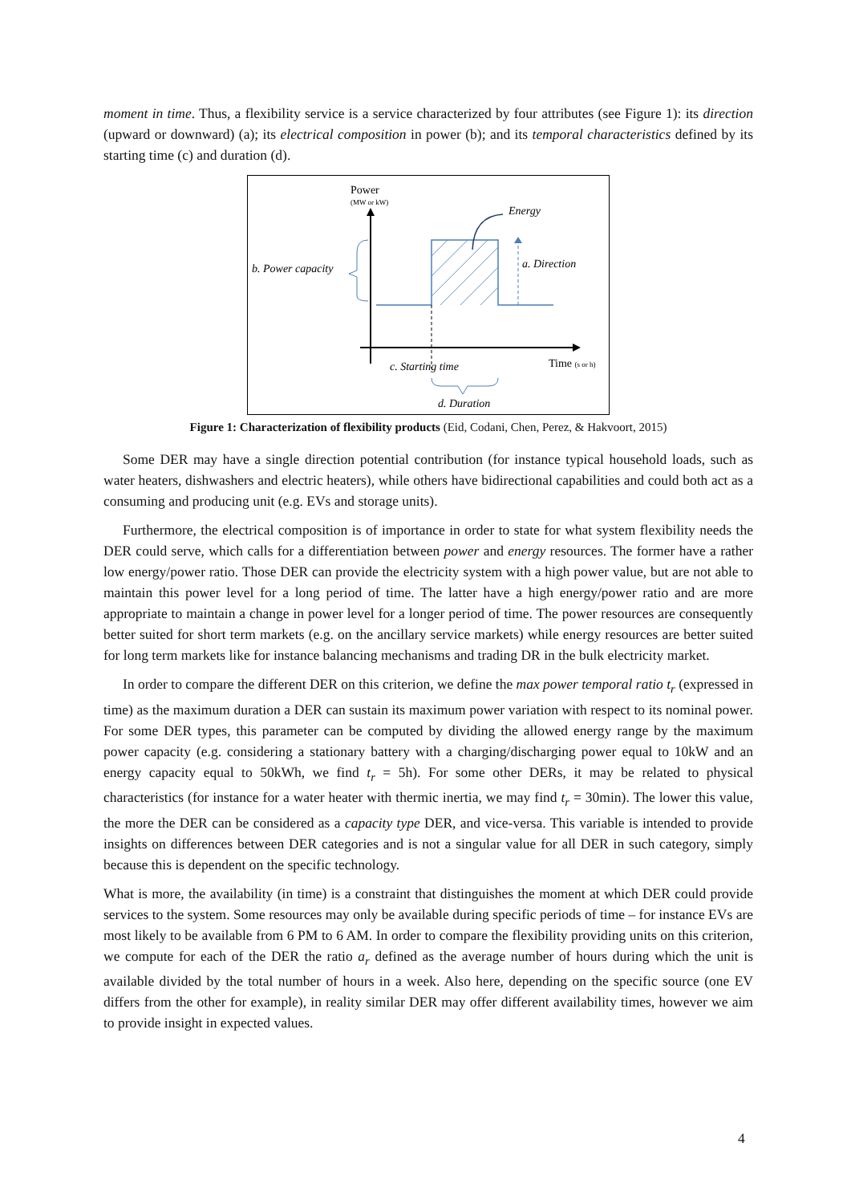moment in time. Thus, a flexibility service is a service characterized by four attributes (see Figure 1): its direction (upward or downward) (a); its electrical composition in power (b); and its temporal characteristics defined by its starting time (c) and duration (d).
Power
(MW or kW)
Energy
a. Direction
b. Power capacity
c. Starting time
Time (s or h)
d. Duration
Figure 1: Characterization of flexibility products (Eid, Codani, Chen, Perez, & Hakvoort, 2015)
Some DER may have a single direction potential contribution (for instance typical household loads, such as water heaters, dishwashers and electric heaters), while others have bidirectional capabilities and could both act as a consuming and producing unit (e.g. EVs and storage units).
Furthermore, the electrical composition is of importance in order to state for what system flexibility needs the DER could serve, which calls for a differentiation between power and energy resources. The former have a rather low energy/power ratio. Those DER can provide the electricity system with a high power value, but are not able to maintain this power level for a long period of time. The latter have a high energy/power ratio and are more appropriate to maintain a change in power level for a longer period of time. The power resources are consequently better suited for short term markets (e.g. on the ancillary service markets) while energy resources are better suited for long term markets like for instance balancing mechanisms and trading DR in the bulk electricity market.
In order to compare the different DER on this criterion, we define the max power temporal ratio t<sub>r</sub> (expressed in time) as the maximum duration a DER can sustain its maximum power variation with respect to its nominal power. For some DER types, this parameter can be computed by dividing the allowed energy range by the maximum power capacity (e.g. considering a stationary battery with a charging/discharging power equal to 10kW and an energy capacity equal to 50kWh, we find t<sub>r</sub> = 5h). For some other DERs, it may be related to physical characteristics (for instance for a water heater with thermic inertia, we may find t<sub>r</sub> = 30min). The lower this value, the more the DER can be considered as a capacity type DER, and vice-versa. This variable is intended to provide insights on differences between DER categories and is not a singular value for all DER in such category, simply because this is dependent on the specific technology.
What is more, the availability (in time) is a constraint that distinguishes the moment at which DER could provide services to the system. Some resources may only be available during specific periods of time – for instance EVs are most likely to be available from 6 PM to 6 AM. In order to compare the flexibility providing units on this criterion, we compute for each of the DER the ratio a<sub>r</sub> defined as the average number of hours during which the unit is available divided by the total number of hours in a week. Also here, depending on the specific source (one EV differs from the other for example), in reality similar DER may offer different availability times, however we aim to provide insight in expected values.
4